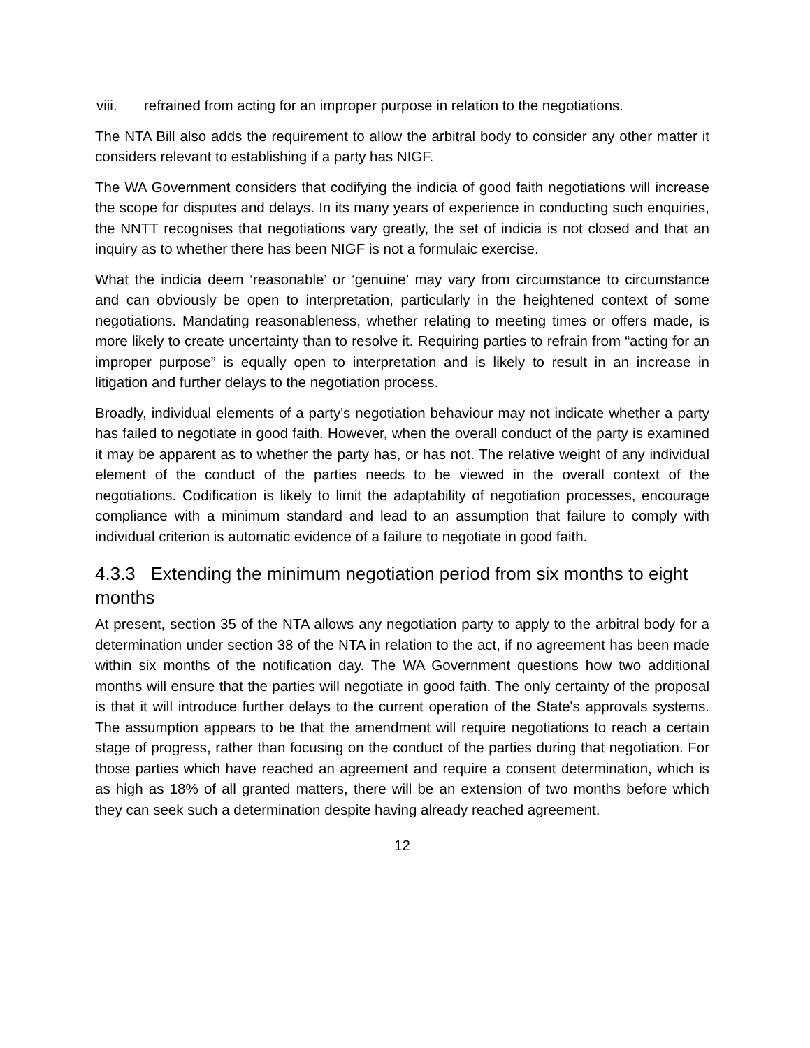viii. refrained from acting for an improper purpose in relation to the negotiations.
The NTA Bill also adds the requirement to allow the arbitral body to consider any other matter it considers relevant to establishing if a party has NIGF.
The WA Government considers that codifying the indicia of good faith negotiations will increase the scope for disputes and delays. In its many years of experience in conducting such enquiries, the NNTT recognises that negotiations vary greatly, the set of indicia is not closed and that an inquiry as to whether there has been NIGF is not a formulaic exercise.
What the indicia deem ‘reasonable’ or ‘genuine’ may vary from circumstance to circumstance and can obviously be open to interpretation, particularly in the heightened context of some negotiations. Mandating reasonableness, whether relating to meeting times or offers made, is more likely to create uncertainty than to resolve it. Requiring parties to refrain from “acting for an improper purpose” is equally open to interpretation and is likely to result in an increase in litigation and further delays to the negotiation process.
Broadly, individual elements of a party's negotiation behaviour may not indicate whether a party has failed to negotiate in good faith. However, when the overall conduct of the party is examined it may be apparent as to whether the party has, or has not. The relative weight of any individual element of the conduct of the parties needs to be viewed in the overall context of the negotiations. Codification is likely to limit the adaptability of negotiation processes, encourage compliance with a minimum standard and lead to an assumption that failure to comply with individual criterion is automatic evidence of a failure to negotiate in good faith.
4.3.3 Extending the minimum negotiation period from six months to eight months
At present, section 35 of the NTA allows any negotiation party to apply to the arbitral body for a determination under section 38 of the NTA in relation to the act, if no agreement has been made within six months of the notification day. The WA Government questions how two additional months will ensure that the parties will negotiate in good faith. The only certainty of the proposal is that it will introduce further delays to the current operation of the State's approvals systems. The assumption appears to be that the amendment will require negotiations to reach a certain stage of progress, rather than focusing on the conduct of the parties during that negotiation. For those parties which have reached an agreement and require a consent determination, which is as high as 18% of all granted matters, there will be an extension of two months before which they can seek such a determination despite having already reached agreement.
12